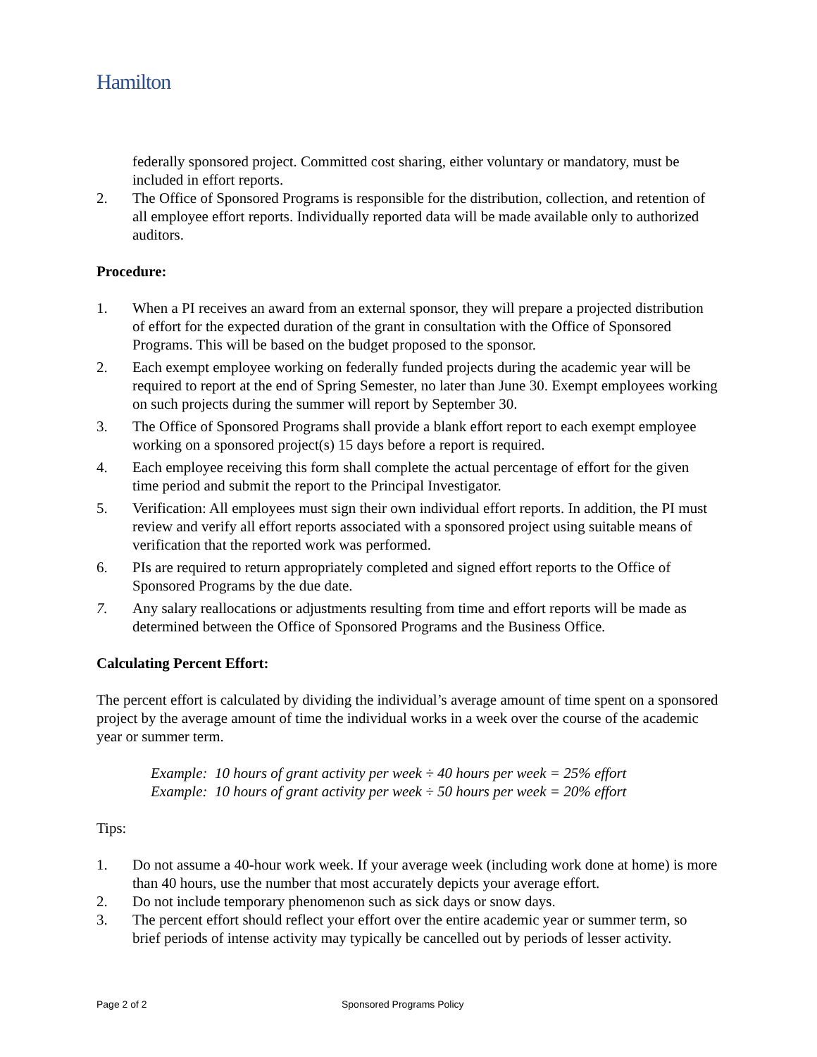Hamilton
federally sponsored project. Committed cost sharing, either voluntary or mandatory, must be included in effort reports.
2. The Office of Sponsored Programs is responsible for the distribution, collection, and retention of all employee effort reports. Individually reported data will be made available only to authorized auditors.
Procedure:
1. When a PI receives an award from an external sponsor, they will prepare a projected distribution of effort for the expected duration of the grant in consultation with the Office of Sponsored Programs. This will be based on the budget proposed to the sponsor.
2. Each exempt employee working on federally funded projects during the academic year will be required to report at the end of Spring Semester, no later than June 30. Exempt employees working on such projects during the summer will report by September 30.
3. The Office of Sponsored Programs shall provide a blank effort report to each exempt employee working on a sponsored project(s) 15 days before a report is required.
4. Each employee receiving this form shall complete the actual percentage of effort for the given time period and submit the report to the Principal Investigator.
5. Verification: All employees must sign their own individual effort reports. In addition, the PI must review and verify all effort reports associated with a sponsored project using suitable means of verification that the reported work was performed.
6. PIs are required to return appropriately completed and signed effort reports to the Office of Sponsored Programs by the due date.
7. Any salary reallocations or adjustments resulting from time and effort reports will be made as determined between the Office of Sponsored Programs and the Business Office.
Calculating Percent Effort:
The percent effort is calculated by dividing the individual’s average amount of time spent on a sponsored project by the average amount of time the individual works in a week over the course of the academic year or summer term.
Example: 10 hours of grant activity per week ÷ 40 hours per week = 25% effort
Example: 10 hours of grant activity per week ÷ 50 hours per week = 20% effort
Tips:
1. Do not assume a 40-hour work week. If your average week (including work done at home) is more than 40 hours, use the number that most accurately depicts your average effort.
2. Do not include temporary phenomenon such as sick days or snow days.
3. The percent effort should reflect your effort over the entire academic year or summer term, so brief periods of intense activity may typically be cancelled out by periods of lesser activity.
Page 2 of 2 Sponsored Programs Policy